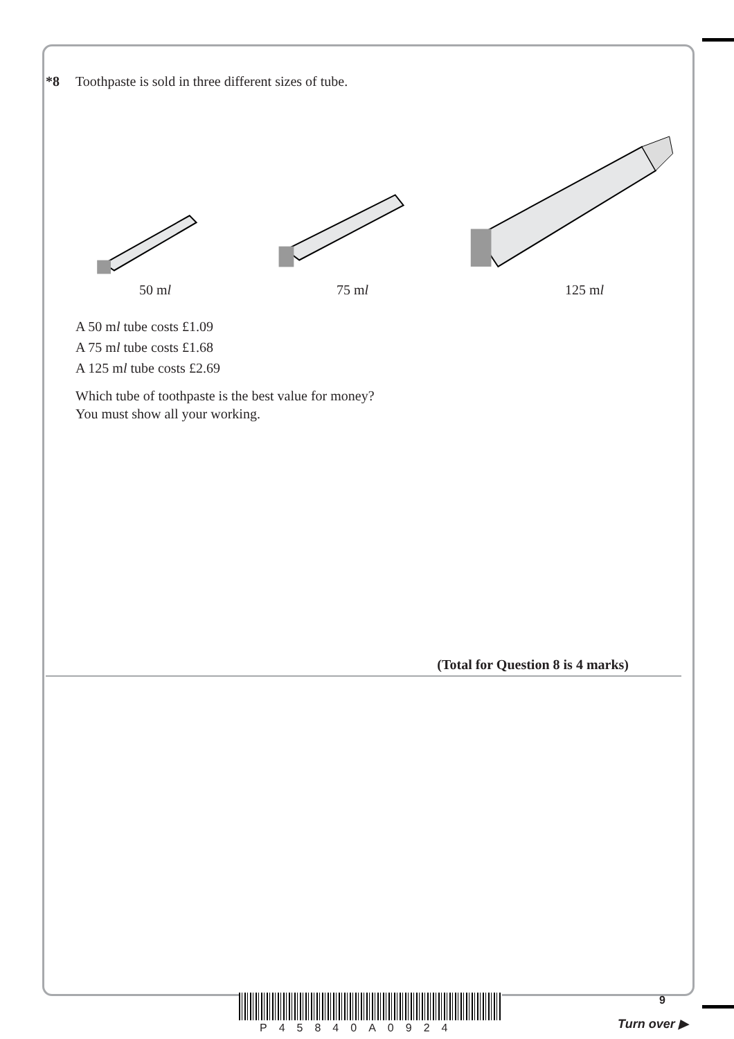*8 Toothpaste is sold in three different sizes of tube.
50 ml 75 ml 125 ml
A 50 ml tube costs £1.09
A 75 ml tube costs £1.68
A 125 ml tube costs £2.69
Which tube of toothpaste is the best value for money?
You must show all your working.
(Total for Question 8 is 4 marks)
P45840A0924
9
Turn over ▶